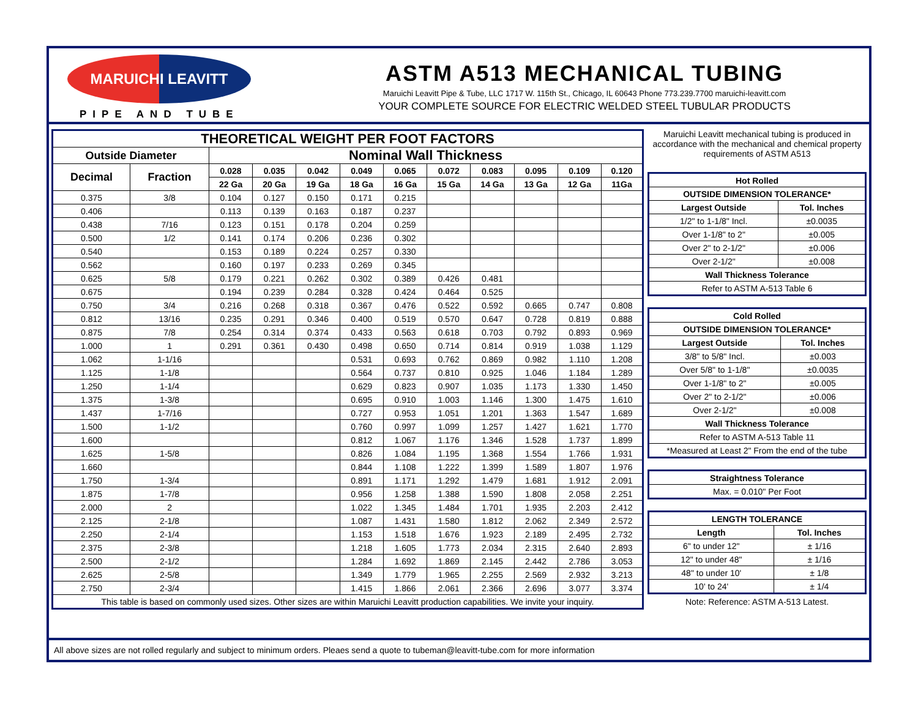MARUICHI LEAVITT
PIPE AND TUBE
ASTM A513 MECHANICAL TUBING
Maruichi Leavitt Pipe & Tube, LLC 1717 W. 115th St., Chicago, IL 60643 Phone 773.239.7700 maruichi-leavitt.com
YOUR COMPLETE SOURCE FOR ELECTRIC WELDED STEEL TUBULAR PRODUCTS
| THEORETICAL WEIGHT PER FOOT FACTORS | | | | | | | | | | | |
| --- | --- | --- | --- | --- | --- | --- | --- | --- | --- | --- | --- |
| Outside Diameter | | Nominal Wall Thickness | | | | | | | | | |
| Decimal | Fraction | 0.028 | 0.035 | 0.042 | 0.049 | 0.065 | 0.072 | 0.083 | 0.095 | 0.109 | 0.120 |
| | | 22 Ga | 20 Ga | 19 Ga | 18 Ga | 16 Ga | 15 Ga | 14 Ga | 13 Ga | 12 Ga | 11Ga |
| 0.375 | 3/8 | 0.104 | 0.127 | 0.150 | 0.171 | 0.215 | | | | | |
| 0.406 | | 0.113 | 0.139 | 0.163 | 0.187 | 0.237 | | | | | |
| 0.438 | 7/16 | 0.123 | 0.151 | 0.178 | 0.204 | 0.259 | | | | | |
| 0.500 | 1/2 | 0.141 | 0.174 | 0.206 | 0.236 | 0.302 | | | | | |
| 0.540 | | 0.153 | 0.189 | 0.224 | 0.257 | 0.330 | | | | | |
| 0.562 | | 0.160 | 0.197 | 0.233 | 0.269 | 0.345 | | | | | |
| 0.625 | 5/8 | 0.179 | 0.221 | 0.262 | 0.302 | 0.389 | 0.426 | 0.481 | | | |
| 0.675 | | 0.194 | 0.239 | 0.284 | 0.328 | 0.424 | 0.464 | 0.525 | | | |
| 0.750 | 3/4 | 0.216 | 0.268 | 0.318 | 0.367 | 0.476 | 0.522 | 0.592 | 0.665 | 0.747 | 0.808 |
| 0.812 | 13/16 | 0.235 | 0.291 | 0.346 | 0.400 | 0.519 | 0.570 | 0.647 | 0.728 | 0.819 | 0.888 |
| 0.875 | 7/8 | 0.254 | 0.314 | 0.374 | 0.433 | 0.563 | 0.618 | 0.703 | 0.792 | 0.893 | 0.969 |
| 1.000 | 1 | 0.291 | 0.361 | 0.430 | 0.498 | 0.650 | 0.714 | 0.814 | 0.919 | 1.038 | 1.129 |
| 1.062 | 1-1/16 | | | | 0.531 | 0.693 | 0.762 | 0.869 | 0.982 | 1.110 | 1.208 |
| 1.125 | 1-1/8 | | | | 0.564 | 0.737 | 0.810 | 0.925 | 1.046 | 1.184 | 1.289 |
| 1.250 | 1-1/4 | | | | 0.629 | 0.823 | 0.907 | 1.035 | 1.173 | 1.330 | 1.450 |
| 1.375 | 1-3/8 | | | | 0.695 | 0.910 | 1.003 | 1.146 | 1.300 | 1.475 | 1.610 |
| 1.437 | 1-7/16 | | | | 0.727 | 0.953 | 1.051 | 1.201 | 1.363 | 1.547 | 1.689 |
| 1.500 | 1-1/2 | | | | 0.760 | 0.997 | 1.099 | 1.257 | 1.427 | 1.621 | 1.770 |
| 1.600 | | | | | 0.812 | 1.067 | 1.176 | 1.346 | 1.528 | 1.737 | 1.899 |
| 1.625 | 1-5/8 | | | | 0.826 | 1.084 | 1.195 | 1.368 | 1.554 | 1.766 | 1.931 |
| 1.660 | | | | | 0.844 | 1.108 | 1.222 | 1.399 | 1.589 | 1.807 | 1.976 |
| 1.750 | 1-3/4 | | | | 0.891 | 1.171 | 1.292 | 1.479 | 1.681 | 1.912 | 2.091 |
| 1.875 | 1-7/8 | | | | 0.956 | 1.258 | 1.388 | 1.590 | 1.808 | 2.058 | 2.251 |
| 2.000 | 2 | | | | 1.022 | 1.345 | 1.484 | 1.701 | 1.935 | 2.203 | 2.412 |
| 2.125 | 2-1/8 | | | | 1.087 | 1.431 | 1.580 | 1.812 | 2.062 | 2.349 | 2.572 |
| 2.250 | 2-1/4 | | | | 1.153 | 1.518 | 1.676 | 1.923 | 2.189 | 2.495 | 2.732 |
| 2.375 | 2-3/8 | | | | 1.218 | 1.605 | 1.773 | 2.034 | 2.315 | 2.640 | 2.893 |
| 2.500 | 2-1/2 | | | | 1.284 | 1.692 | 1.869 | 2.145 | 2.442 | 2.786 | 3.053 |
| 2.625 | 2-5/8 | | | | 1.349 | 1.779 | 1.965 | 2.255 | 2.569 | 2.932 | 3.213 |
| 2.750 | 2-3/4 | | | | 1.415 | 1.866 | 2.061 | 2.366 | 2.696 | 3.077 | 3.374 |
| This table is based on commonly used sizes. Other sizes are within Maruichi Leavitt production capabilities. We invite your inquiry. | | | | | | | | | | | |
Maruichi Leavitt mechanical tubing is produced in accordance with the mechanical and chemical property requirements of ASTM A513
| Hot Rolled | |
| --- | --- |
| OUTSIDE DIMENSION TOLERANCE* | |
| Largest Outside | Tol. Inches |
| 1/2" to 1-1/8" Incl. | ±0.0035 |
| Over 1-1/8" to 2" | ±0.005 |
| Over 2" to 2-1/2" | ±0.006 |
| Over 2-1/2" | ±0.008 |
| Wall Thickness Tolerance | |
| Refer to ASTM A-513 Table 6 | |
| Cold Rolled | |
| --- | --- |
| OUTSIDE DIMENSION TOLERANCE* | |
| Largest Outside | Tol. Inches |
| 3/8" to 5/8" Incl. | ±0.003 |
| Over 5/8" to 1-1/8" | ±0.0035 |
| Over 1-1/8" to 2" | ±0.005 |
| Over 2" to 2-1/2" | ±0.006 |
| Over 2-1/2" | ±0.008 |
| Wall Thickness Tolerance | |
| Refer to ASTM A-513 Table 11 | |
| *Measured at Least 2" From the end of the tube | |
| Straightness Tolerance |
| --- |
| Max. = 0.010" Per Foot |
| LENGTH TOLERANCE | |
| --- | --- |
| Length | Tol. Inches |
| 6" to under 12" | ± 1/16 |
| 12" to under 48" | ± 1/16 |
| 48" to under 10' | ± 1/8 |
| 10' to 24' | ± 1/4 |
Note: Reference: ASTM A-513 Latest.
All above sizes are not rolled regularly and subject to minimum orders. Pleaes send a quote to tubeman@leavitt-tube.com for more information